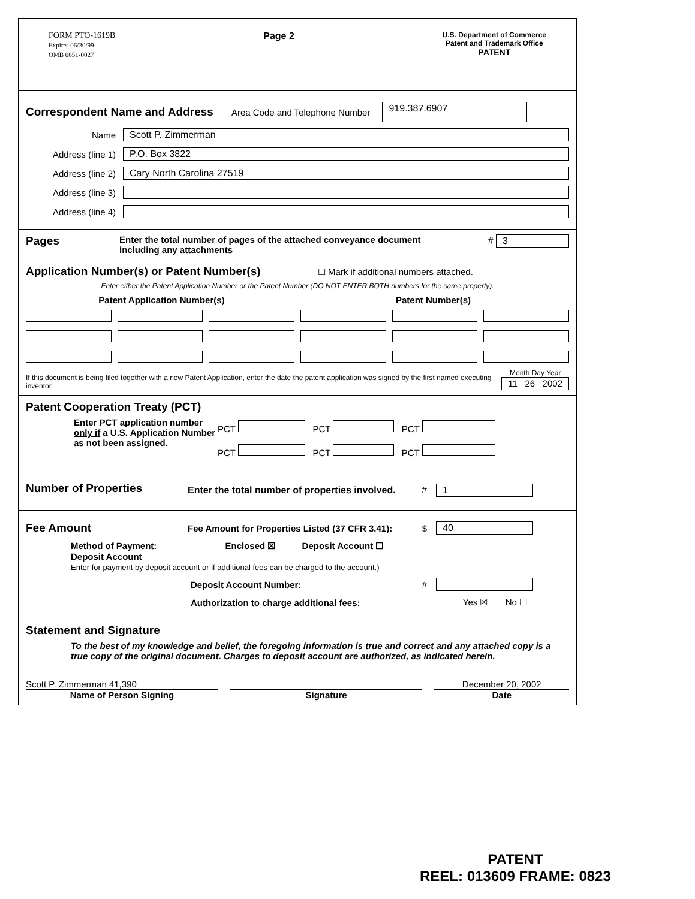FORM PTO-1619B
Expires 06/30/99
OMB 0651-0027
Page 2
U.S. Department of Commerce
Patent and Trademark Office
PATENT
Correspondent Name and Address
Area Code and Telephone Number 919.387.6907
Name Scott P. Zimmerman
Address (line 1) P.O. Box 3822
Address (line 2) Cary North Carolina 27519
Address (line 3)
Address (line 4)
Pages
Enter the total number of pages of the attached conveyance document including any attachments
# 3
Application Number(s) or Patent Number(s) ☐ Mark if additional numbers attached.
Enter either the Patent Application Number or the Patent Number (DO NOT ENTER BOTH numbers for the same property).
Patent Application Number(s) Patent Number(s)
If this document is being filed together with a new Patent Application, enter the date the patent application was signed by the first named executing inventor.
Month Day Year
11 26 2002
Patent Cooperation Treaty (PCT)
Enter PCT application number only if a U.S. Application Number as not been assigned.
PCT PCT PCT
PCT PCT PCT
Number of Properties
Enter the total number of properties involved. # 1
Fee Amount
Fee Amount for Properties Listed (37 CFR 3.41): $ 40
Method of Payment: Enclosed ☒ Deposit Account ☐
Deposit Account
Enter for payment by deposit account or if additional fees can be charged to the account.)
Deposit Account Number: #
Authorization to charge additional fees: Yes ☒ No ☐
Statement and Signature
To the best of my knowledge and belief, the foregoing information is true and correct and any attached copy is a true copy of the original document. Charges to deposit account are authorized, as indicated herein.
Scott P. Zimmerman 41,390
Name of Person Signing
Signature December 20, 2002
Date
PATENT
REEL: 013609 FRAME: 0823